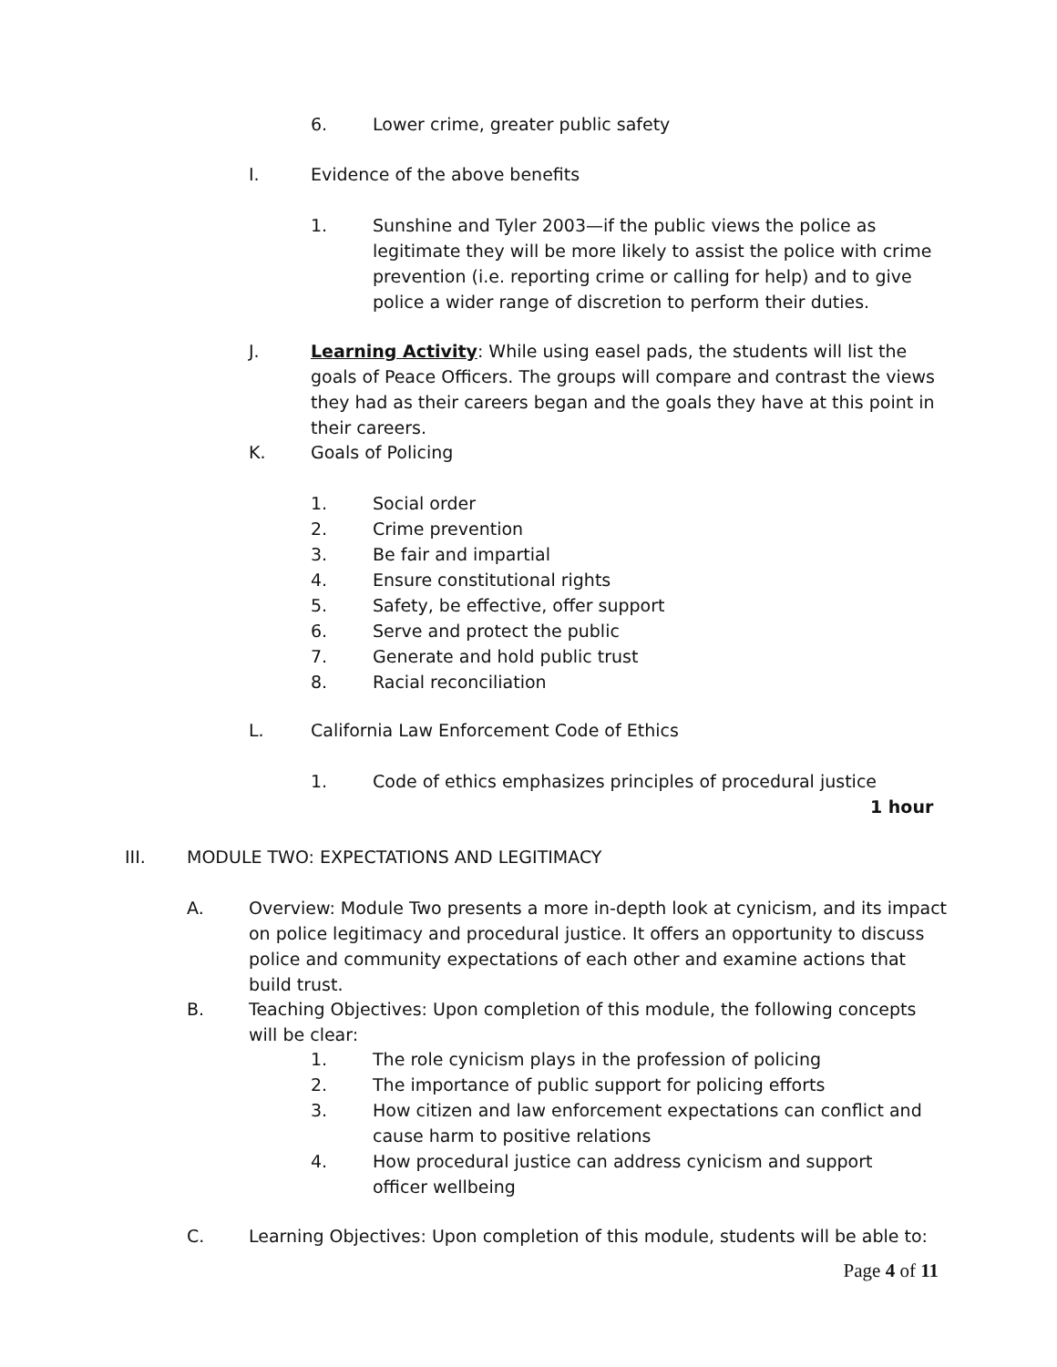6. Lower crime, greater public safety
I. Evidence of the above benefits
1. Sunshine and Tyler 2003—if the public views the police as legitimate they will be more likely to assist the police with crime prevention (i.e. reporting crime or calling for help) and to give police a wider range of discretion to perform their duties.
J. Learning Activity: While using easel pads, the students will list the goals of Peace Officers. The groups will compare and contrast the views they had as their careers began and the goals they have at this point in their careers.
K. Goals of Policing
1. Social order
2. Crime prevention
3. Be fair and impartial
4. Ensure constitutional rights
5. Safety, be effective, offer support
6. Serve and protect the public
7. Generate and hold public trust
8. Racial reconciliation
L. California Law Enforcement Code of Ethics
1. Code of ethics emphasizes principles of procedural justice
1 hour
III. MODULE TWO: EXPECTATIONS AND LEGITIMACY
A. Overview: Module Two presents a more in-depth look at cynicism, and its impact on police legitimacy and procedural justice. It offers an opportunity to discuss police and community expectations of each other and examine actions that build trust.
B. Teaching Objectives: Upon completion of this module, the following concepts will be clear:
1. The role cynicism plays in the profession of policing
2. The importance of public support for policing efforts
3. How citizen and law enforcement expectations can conflict and cause harm to positive relations
4. How procedural justice can address cynicism and support officer wellbeing
C. Learning Objectives: Upon completion of this module, students will be able to:
Page 4 of 11